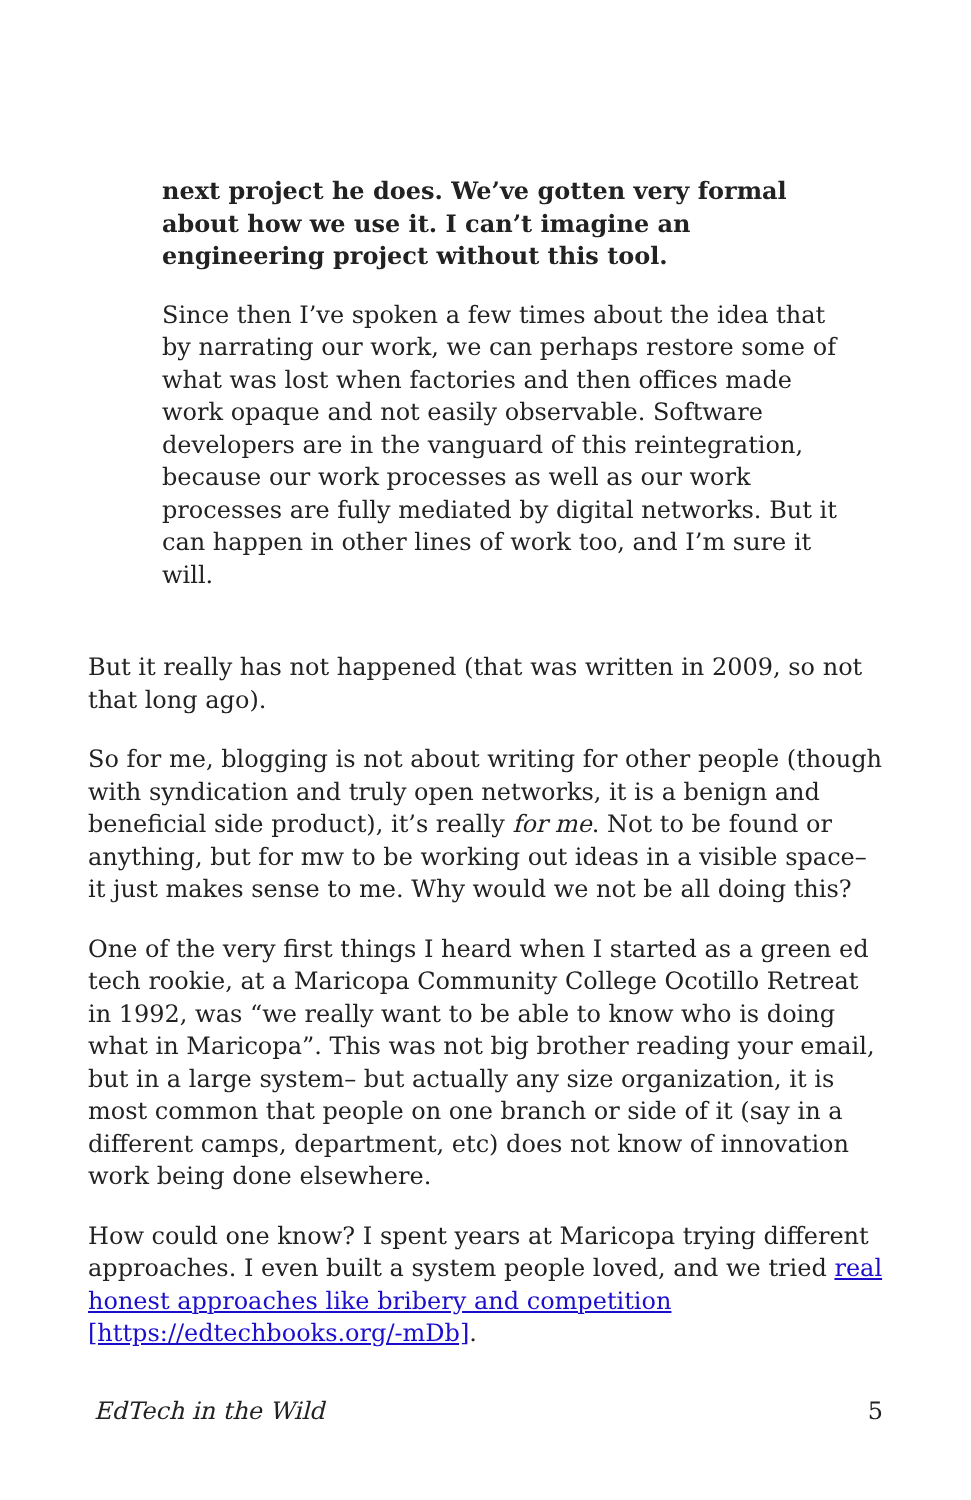next project he does. We’ve gotten very formal about how we use it. I can’t imagine an engineering project without this tool.
Since then I’ve spoken a few times about the idea that by narrating our work, we can perhaps restore some of what was lost when factories and then offices made work opaque and not easily observable. Software developers are in the vanguard of this reintegration, because our work processes as well as our work processes are fully mediated by digital networks. But it can happen in other lines of work too, and I’m sure it will.
But it really has not happened (that was written in 2009, so not that long ago).
So for me, blogging is not about writing for other people (though with syndication and truly open networks, it is a benign and beneficial side product), it’s really for me. Not to be found or anything, but for mw to be working out ideas in a visible space– it just makes sense to me. Why would we not be all doing this?
One of the very first things I heard when I started as a green ed tech rookie, at a Maricopa Community College Ocotillo Retreat in 1992, was “we really want to be able to know who is doing what in Maricopa”. This was not big brother reading your email, but in a large system– but actually any size organization, it is most common that people on one branch or side of it (say in a different camps, department, etc) does not know of innovation work being done elsewhere.
How could one know? I spent years at Maricopa trying different approaches. I even built a system people loved, and we tried real honest approaches like bribery and competition [https://edtechbooks.org/-mDb].
EdTech in the Wild 5